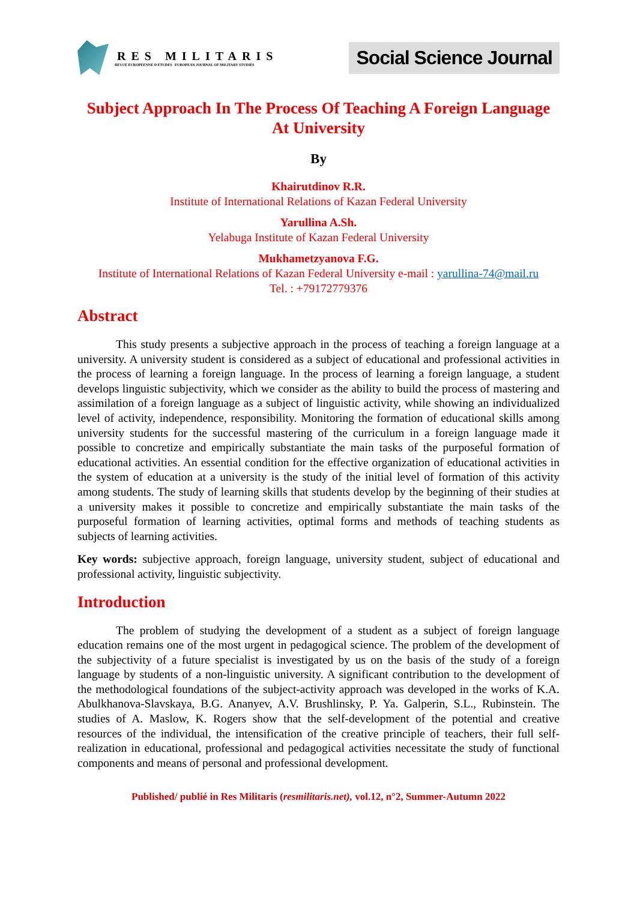RES MILITARIS
REVUE EUROPEENNE D ETUDES EUROPEAN JOURNAL OF MILITARY STUDIES
Social Science Journal
Subject Approach In The Process Of Teaching A Foreign Language At University
By
Khairutdinov R.R.
Institute of International Relations of Kazan Federal University
Yarullina A.Sh.
Yelabuga Institute of Kazan Federal University
Mukhametzyanova F.G.
Institute of International Relations of Kazan Federal University e-mail : yarullina-74@mail.ru
Tel. : +79172779376
Abstract
This study presents a subjective approach in the process of teaching a foreign language at a university. A university student is considered as a subject of educational and professional activities in the process of learning a foreign language. In the process of learning a foreign language, a student develops linguistic subjectivity, which we consider as the ability to build the process of mastering and assimilation of a foreign language as a subject of linguistic activity, while showing an individualized level of activity, independence, responsibility. Monitoring the formation of educational skills among university students for the successful mastering of the curriculum in a foreign language made it possible to concretize and empirically substantiate the main tasks of the purposeful formation of educational activities. An essential condition for the effective organization of educational activities in the system of education at a university is the study of the initial level of formation of this activity among students. The study of learning skills that students develop by the beginning of their studies at a university makes it possible to concretize and empirically substantiate the main tasks of the purposeful formation of learning activities, optimal forms and methods of teaching students as subjects of learning activities.
Key words: subjective approach, foreign language, university student, subject of educational and professional activity, linguistic subjectivity.
Introduction
The problem of studying the development of a student as a subject of foreign language education remains one of the most urgent in pedagogical science. The problem of the development of the subjectivity of a future specialist is investigated by us on the basis of the study of a foreign language by students of a non-linguistic university. A significant contribution to the development of the methodological foundations of the subject-activity approach was developed in the works of K.A. Abulkhanova-Slavskaya, B.G. Ananyev, A.V. Brushlinsky, P. Ya. Galperin, S.L., Rubinstein. The studies of A. Maslow, K. Rogers show that the self-development of the potential and creative resources of the individual, the intensification of the creative principle of teachers, their full self-realization in educational, professional and pedagogical activities necessitate the study of functional components and means of personal and professional development.
Published/ publié in Res Militaris (resmilitaris.net), vol.12, n°2, Summer-Autumn 2022